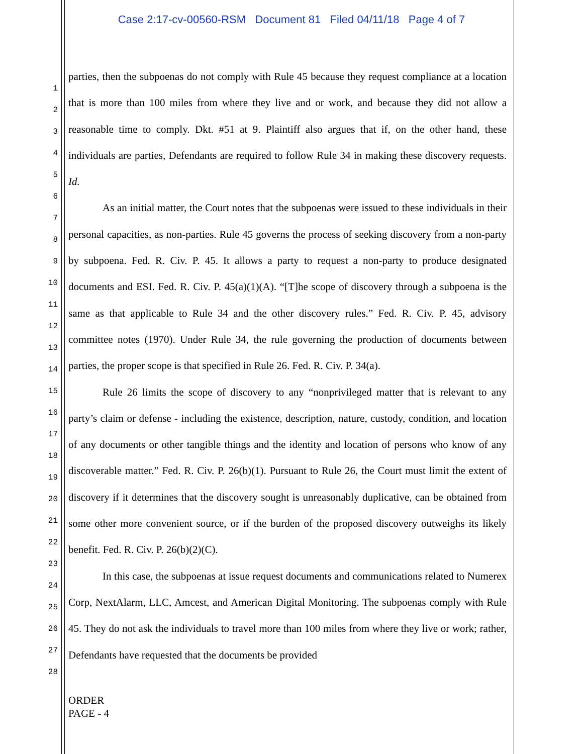Case 2:17-cv-00560-RSM Document 81 Filed 04/11/18 Page 4 of 7
1
2
3
4
5
6
7
8
9
10
11
12
13
14
15
16
17
18
19
20
21
22
23
24
25
26
27
28
parties, then the subpoenas do not comply with Rule 45 because they request compliance at a location that is more than 100 miles from where they live and or work, and because they did not allow a reasonable time to comply. Dkt. #51 at 9. Plaintiff also argues that if, on the other hand, these individuals are parties, Defendants are required to follow Rule 34 in making these discovery requests. Id.
As an initial matter, the Court notes that the subpoenas were issued to these individuals in their personal capacities, as non-parties. Rule 45 governs the process of seeking discovery from a non-party by subpoena. Fed. R. Civ. P. 45. It allows a party to request a non-party to produce designated documents and ESI. Fed. R. Civ. P. 45(a)(1)(A). “[T]he scope of discovery through a subpoena is the same as that applicable to Rule 34 and the other discovery rules.” Fed. R. Civ. P. 45, advisory committee notes (1970). Under Rule 34, the rule governing the production of documents between parties, the proper scope is that specified in Rule 26. Fed. R. Civ. P. 34(a).
Rule 26 limits the scope of discovery to any “nonprivileged matter that is relevant to any party’s claim or defense - including the existence, description, nature, custody, condition, and location of any documents or other tangible things and the identity and location of persons who know of any discoverable matter.” Fed. R. Civ. P. 26(b)(1). Pursuant to Rule 26, the Court must limit the extent of discovery if it determines that the discovery sought is unreasonably duplicative, can be obtained from some other more convenient source, or if the burden of the proposed discovery outweighs its likely benefit. Fed. R. Civ. P. 26(b)(2)(C).
In this case, the subpoenas at issue request documents and communications related to Numerex Corp, NextAlarm, LLC, Amcest, and American Digital Monitoring. The subpoenas comply with Rule 45. They do not ask the individuals to travel more than 100 miles from where they live or work; rather, Defendants have requested that the documents be provided
ORDER
PAGE - 4